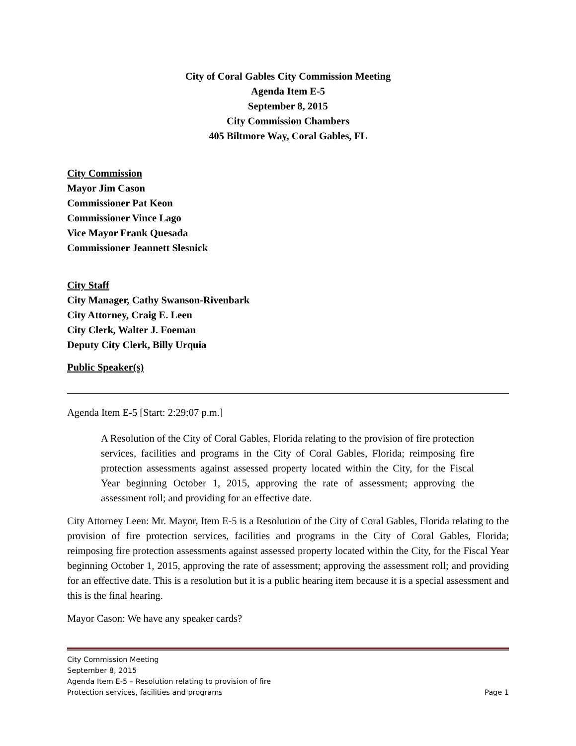City of Coral Gables City Commission Meeting
Agenda Item E-5
September 8, 2015
City Commission Chambers
405 Biltmore Way, Coral Gables, FL
City Commission
Mayor Jim Cason
Commissioner Pat Keon
Commissioner Vince Lago
Vice Mayor Frank Quesada
Commissioner Jeannett Slesnick
City Staff
City Manager, Cathy Swanson-Rivenbark
City Attorney, Craig E. Leen
City Clerk, Walter J. Foeman
Deputy City Clerk, Billy Urquia
Public Speaker(s)
Agenda Item E-5 [Start: 2:29:07 p.m.]
A Resolution of the City of Coral Gables, Florida relating to the provision of fire protection services, facilities and programs in the City of Coral Gables, Florida; reimposing fire protection assessments against assessed property located within the City, for the Fiscal Year beginning October 1, 2015, approving the rate of assessment; approving the assessment roll; and providing for an effective date.
City Attorney Leen: Mr. Mayor, Item E-5 is a Resolution of the City of Coral Gables, Florida relating to the provision of fire protection services, facilities and programs in the City of Coral Gables, Florida; reimposing fire protection assessments against assessed property located within the City, for the Fiscal Year beginning October 1, 2015, approving the rate of assessment; approving the assessment roll; and providing for an effective date. This is a resolution but it is a public hearing item because it is a special assessment and this is the final hearing.
Mayor Cason: We have any speaker cards?
City Commission Meeting
September 8, 2015
Agenda Item E-5 – Resolution relating to provision of fire
Protection services, facilities and programs Page 1